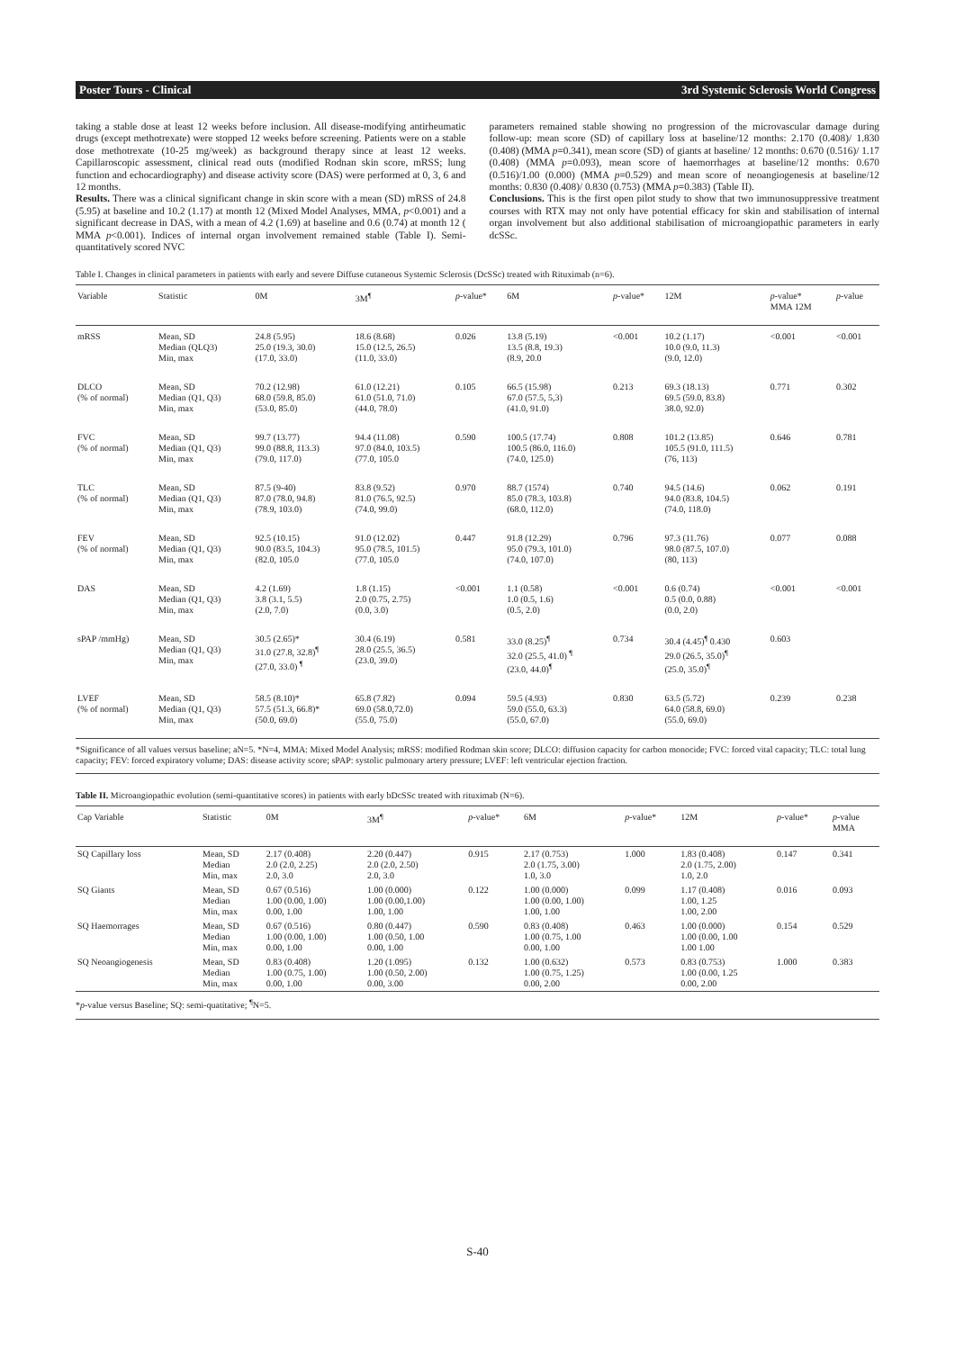Poster Tours - Clinical 3rd Systemic Sclerosis World Congress
taking a stable dose at least 12 weeks before inclusion. All disease-modifying antirheumatic drugs (except methotrexate) were stopped 12 weeks before screening. Patients were on a stable dose methotrexate (10-25 mg/week) as background therapy since at least 12 weeks. Capillaroscopic assessment, clinical read outs (modified Rodnan skin score, mRSS; lung function and echocardiography) and disease activity score (DAS) were performed at 0, 3, 6 and 12 months.
Results. There was a clinical significant change in skin score with a mean (SD) mRSS of 24.8 (5.95) at baseline and 10.2 (1.17) at month 12 (Mixed Model Analyses, MMA, p<0.001) and a significant decrease in DAS, with a mean of 4.2 (1.69) at baseline and 0.6 (0.74) at month 12 ( MMA p<0.001). Indices of internal organ involvement remained stable (Table I). Semi-quantitatively scored NVC
parameters remained stable showing no progression of the microvascular damage during follow-up: mean score (SD) of capillary loss at baseline/12 months: 2.170 (0.408)/ 1.830 (0.408) (MMA p=0.341), mean score (SD) of giants at baseline/ 12 months: 0.670 (0.516)/ 1.17 (0.408) (MMA p=0.093), mean score of haemorrhages at baseline/12 months: 0.670 (0.516)/1.00 (0.000) (MMA p=0.529) and mean score of neoangiogenesis at baseline/12 months: 0.830 (0.408)/ 0.830 (0.753) (MMA p=0.383) (Table II).
Conclusions. This is the first open pilot study to show that two immunosuppressive treatment courses with RTX may not only have potential efficacy for skin and stabilisation of internal organ involvement but also additional stabilisation of microangiopathic parameters in early dcSSc.
Table I. Changes in clinical parameters in patients with early and severe Diffuse cutaneous Systemic Sclerosis (DcSSc) treated with Rituximab (n=6).
| Variable | Statistic | 0M | 3M<sup>¶</sup> | p -value* | 6M | p -value* | 12M | p -value* MMA 12M | p -value |
| --- | --- | --- | --- | --- | --- | --- | --- | --- | --- |
| mRSS | Mean, SD Median (QLQ3) Min, max | 24.8 (5.95) 25.0 (19.3, 30.0) (17.0, 33.0) | 18.6 (8.68) 15.0 (12.5, 26.5) (11.0, 33.0) | 0.026 | 13.8 (5.19) 13.5 (8.8, 19.3) (8.9, 20.0 | <0.001 | 10.2 (1.17) 10.0 (9.0, 11.3) (9.0, 12.0) | <0.001 | <0.001 |
| DLCO (% of normal) | Mean, SD Median (Q1, Q3) Min, max | 70.2 (12.98) 68.0 (59.8, 85.0) (53.0, 85.0) | 61.0 (12.21) 61.0 (51.0, 71.0) (44.0, 78.0) | 0.105 | 66.5 (15.98) 67.0 (57.5, 5,3) (41.0, 91.0) | 0.213 | 69.3 (18.13) 69.5 (59.0, 83.8) 38.0, 92.0) | 0.771 | 0.302 |
| FVC (% of normal) | Mean, SD Median (Q1, Q3) Min, max | 99.7 (13.77) 99.0 (88.8, 113.3) (79.0, 117.0) | 94.4 (11.08) 97.0 (84.0, 103.5) (77.0, 105.0 | 0.590 | 100.5 (17.74) 100.5 (86.0, 116.0) (74.0, 125.0) | 0.808 | 101.2 (13.85) 105.5 (91.0, 111.5) (76, 113) | 0.646 | 0.781 |
| TLC (% of normal) | Mean, SD Median (Q1, Q3) Min, max | 87.5 (9-40) 87.0 (78.0, 94.8) (78.9, 103.0) | 83.8 (9.52) 81.0 (76.5, 92.5) (74.0, 99.0) | 0.970 | 88.7 (1574) 85.0 (78.3, 103.8) (68.0, 112.0) | 0.740 | 94.5 (14.6) 94.0 (83.8, 104.5) (74.0, 118.0) | 0.062 | 0.191 |
| FEV (% of normal) | Mean, SD Median (Q1, Q3) Min, max | 92.5 (10.15) 90.0 (83.5, 104.3) (82.0, 105.0 | 91.0 (12.02) 95.0 (78.5, 101.5) (77.0, 105.0 | 0.447 | 91.8 (12.29) 95.0 (79.3, 101.0) (74.0, 107.0) | 0.796 | 97.3 (11.76) 98.0 (87.5, 107.0) (80, 113) | 0.077 | 0.088 |
| DAS | Mean, SD Median (Q1, Q3) Min, max | 4.2 (1.69) 3.8 (3.1, 5.5) (2.0, 7.0) | 1.8 (1.15) 2.0 (0.75, 2.75) (0.0, 3.0) | <0.001 | 1.1 (0.58) 1.0 (0.5, 1.6) (0.5, 2.0) | <0.001 | 0.6 (0.74) 0.5 (0.0, 0.88) (0.0, 2.0) | <0.001 | <0.001 |
| sPAP /mmHg) | Mean, SD Median (Q1, Q3) Min, max | 30.5 (2.65)* 31.0 (27.8, 32.8)<sup>¶</sup> (27.0, 33.0) <sup>¶</sup> | 30.4 (6.19) 28.0 (25.5, 36.5) (23.0, 39.0) | 0.581 | 33.0 (8.25)<sup>¶</sup> 32.0 (25.5, 41.0) <sup>¶</sup> (23.0, 44.0)<sup>¶</sup> | 0.734 | 30.4 (4.45)<sup>¶</sup> 0.430 29.0 (26.5, 35.0)<sup>¶</sup> (25.0, 35.0)<sup>¶</sup> | 0.603 | |
| LVEF (% of normal) | Mean, SD Median (Q1, Q3) Min, max | 58.5 (8.10)* 57.5 (51.3, 66.8)* (50.0, 69.0) | 65.8 (7.82) 69.0 (58.0,72.0) (55.0, 75.0) | 0.094 | 59.5 (4.93) 59.0 (55.0, 63.3) (55.0, 67.0) | 0.830 | 63.5 (5.72) 64.0 (58.8, 69.0) (55.0, 69.0) | 0.239 | 0.238 |
*Significance of all values versus baseline; aN=5. *N=4, MMA: Mixed Model Analysis; mRSS: modified Rodman skin score; DLCO: diffusion capacity for carbon monocide; FVC: forced vital capacity; TLC: total lung capacity; FEV: forced expiratory volume; DAS: disease activity score; sPAP: systolic pulmonary artery pressure; LVEF: left ventricular ejection fraction.
Table II. Microangiopathic evolution (semi-quantitative scores) in patients with early bDcSSc treated with rituximab (N=6).
| Cap Variable | Statistic | 0M | 3M<sup>¶</sup> | p -value* | 6M | p -value* | 12M | p -value* | p -value MMA |
| --- | --- | --- | --- | --- | --- | --- | --- | --- | --- |
| SQ Capillary loss | Mean, SD Median Min, max | 2.17 (0.408) 2.0 (2.0, 2.25) 2.0, 3.0 | 2.20 (0.447) 2.0 (2.0, 2.50) 2.0, 3.0 | 0.915 | 2.17 (0.753) 2.0 (1.75, 3.00) 1.0, 3.0 | 1.000 | 1.83 (0.408) 2.0 (1.75, 2.00) 1.0, 2.0 | 0.147 | 0.341 |
| SQ Giants | Mean, SD Median Min, max | 0.67 (0.516) 1.00 (0.00, 1.00) 0.00, 1.00 | 1.00 (0.000) 1.00 (0.00,1.00) 1.00, 1.00 | 0.122 | 1.00 (0.000) 1.00 (0.00, 1.00) 1.00, 1.00 | 0.099 | 1.17 (0.408) 1.00, 1.25 1.00, 2.00 | 0.016 | 0.093 |
| SQ Haemorrages | Mean, SD Median Min, max | 0.67 (0.516) 1.00 (0.00, 1.00) 0.00, 1.00 | 0.80 (0.447) 1.00 (0.50, 1.00 0.00, 1.00 | 0.590 | 0.83 (0.408) 1.00 (0.75, 1.00 0.00, 1.00 | 0.463 | 1.00 (0.000) 1.00 (0.00, 1.00 1.00 1.00 | 0.154 | 0.529 |
| SQ Neoangiogenesis | Mean, SD Median Min, max | 0.83 (0.408) 1.00 (0.75, 1.00) 0.00, 1.00 | 1.20 (1.095) 1.00 (0.50, 2.00) 0.00, 3.00 | 0.132 | 1.00 (0.632) 1.00 (0.75, 1.25) 0.00, 2.00 | 0.573 | 0.83 (0.753) 1.00 (0.00, 1.25 0.00, 2.00 | 1.000 | 0.383 |
*p-value versus Baseline; SQ: semi-quatitative; <sup>¶</sup>N=5.
S-40